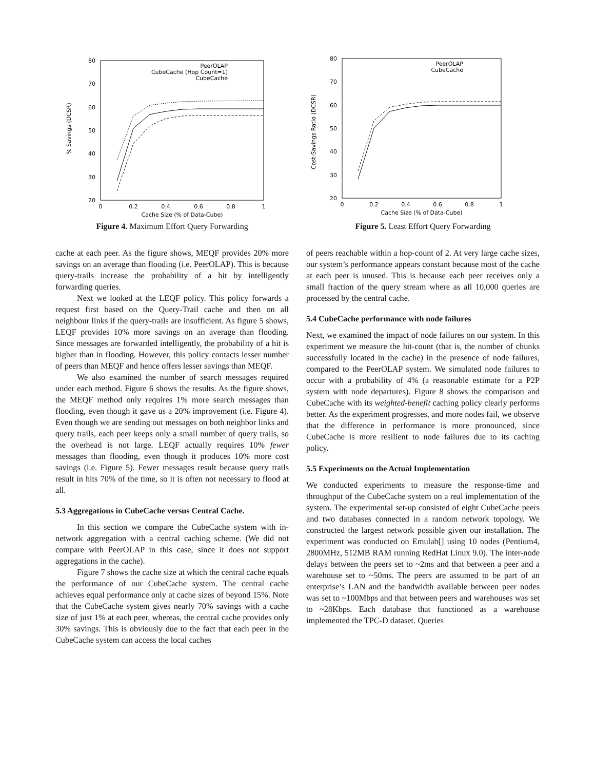80
70
60
50
40
30
20
0
0.2
0.4
0.6
0.8
1
Cache Size (% of Data-Cube)
% Savings (DCSR)
PeerOLAP
CubeCache (Hop Count=1)
CubeCache
Figure 4. Maximum Effort Query Forwarding
cache at each peer. As the figure shows, MEQF provides 20% more savings on an average than flooding (i.e. PeerOLAP). This is because query-trails increase the probability of a hit by intelligently forwarding queries.
Next we looked at the LEQF policy. This policy forwards a request first based on the Query-Trail cache and then on all neighbour links if the query-trails are insufficient. As figure 5 shows, LEQF provides 10% more savings on an average than flooding. Since messages are forwarded intelligently, the probability of a hit is higher than in flooding. However, this policy contacts lesser number of peers than MEQF and hence offers lesser savings than MEQF.
We also examined the number of search messages required under each method. Figure 6 shows the results. As the figure shows, the MEQF method only requires 1% more search messages than flooding, even though it gave us a 20% improvement (i.e. Figure 4). Even though we are sending out messages on both neighbor links and query trails, each peer keeps only a small number of query trails, so the overhead is not large. LEQF actually requires 10% fewer messages than flooding, even though it produces 10% more cost savings (i.e. Figure 5). Fewer messages result because query trails result in hits 70% of the time, so it is often not necessary to flood at all.
5.3 Aggregations in CubeCache versus Central Cache.
In this section we compare the CubeCache system with in-network aggregation with a central caching scheme. (We did not compare with PeerOLAP in this case, since it does not support aggregations in the cache).
Figure 7 shows the cache size at which the central cache equals the performance of our CubeCache system. The central cache achieves equal performance only at cache sizes of beyond 15%. Note that the CubeCache system gives nearly 70% savings with a cache size of just 1% at each peer, whereas, the central cache provides only 30% savings. This is obviously due to the fact that each peer in the CubeCache system can access the local caches
80
70
60
50
40
30
20
0
0.2
0.4
0.6
0.8
1
Cache Size (% of Data-Cube)
Cost-Savings Ratio (DCSR)
PeerOLAP
CubeCache
Figure 5. Least Effort Query Forwarding
of peers reachable within a hop-count of 2. At very large cache sizes, our system’s performance appears constant because most of the cache at each peer is unused. This is because each peer receives only a small fraction of the query stream where as all 10,000 queries are processed by the central cache.
5.4 CubeCache performance with node failures
Next, we examined the impact of node failures on our system. In this experiment we measure the hit-count (that is, the number of chunks successfully located in the cache) in the presence of node failures, compared to the PeerOLAP system. We simulated node failures to occur with a probability of 4% (a reasonable estimate for a P2P system with node departures). Figure 8 shows the comparison and CubeCache with its weighted-benefit caching policy clearly performs better. As the experiment progresses, and more nodes fail, we observe that the difference in performance is more pronounced, since CubeCache is more resilient to node failures due to its caching policy.
5.5 Experiments on the Actual Implementation
We conducted experiments to measure the response-time and throughput of the CubeCache system on a real implementation of the system. The experimental set-up consisted of eight CubeCache peers and two databases connected in a random network topology. We constructed the largest network possible given our installation. The experiment was conducted on Emulab[] using 10 nodes (Pentium4, 2800MHz, 512MB RAM running RedHat Linux 9.0). The inter-node delays between the peers set to ~2ms and that between a peer and a warehouse set to ~50ms. The peers are assumed to be part of an enterprise’s LAN and the bandwidth available between peer nodes was set to ~100Mbps and that between peers and warehouses was set to ~28Kbps. Each database that functioned as a warehouse implemented the TPC-D dataset. Queries